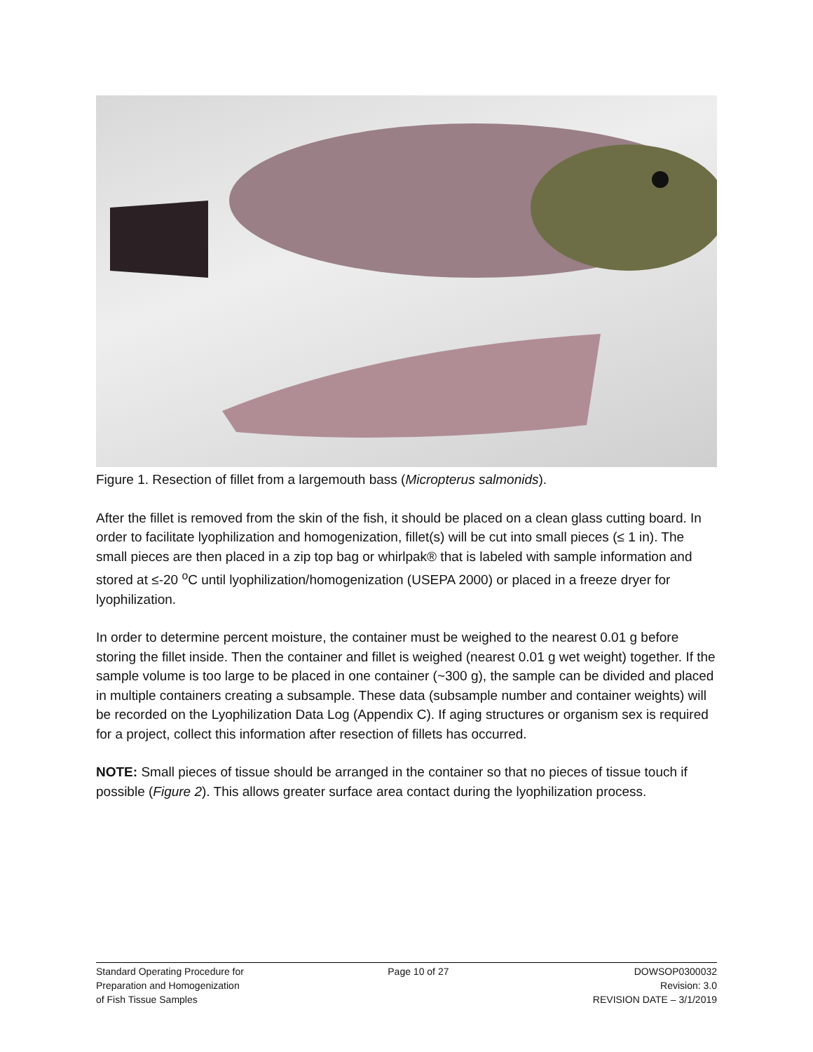Figure 1. Resection of fillet from a largemouth bass (Micropterus salmonids).
After the fillet is removed from the skin of the fish, it should be placed on a clean glass cutting board. In order to facilitate lyophilization and homogenization, fillet(s) will be cut into small pieces (≤ 1 in). The small pieces are then placed in a zip top bag or whirlpak® that is labeled with sample information and stored at ≤-20 <sup>o</sup>C until lyophilization/homogenization (USEPA 2000) or placed in a freeze dryer for lyophilization.
In order to determine percent moisture, the container must be weighed to the nearest 0.01 g before storing the fillet inside. Then the container and fillet is weighed (nearest 0.01 g wet weight) together. If the sample volume is too large to be placed in one container (~300 g), the sample can be divided and placed in multiple containers creating a subsample. These data (subsample number and container weights) will be recorded on the Lyophilization Data Log (Appendix C). If aging structures or organism sex is required for a project, collect this information after resection of fillets has occurred.
NOTE: Small pieces of tissue should be arranged in the container so that no pieces of tissue touch if possible (Figure 2). This allows greater surface area contact during the lyophilization process.
Standard Operating Procedure for
Preparation and Homogenization
of Fish Tissue Samples
Page 10 of 27 DOWSOP0300032
Revision: 3.0
REVISION DATE – 3/1/2019